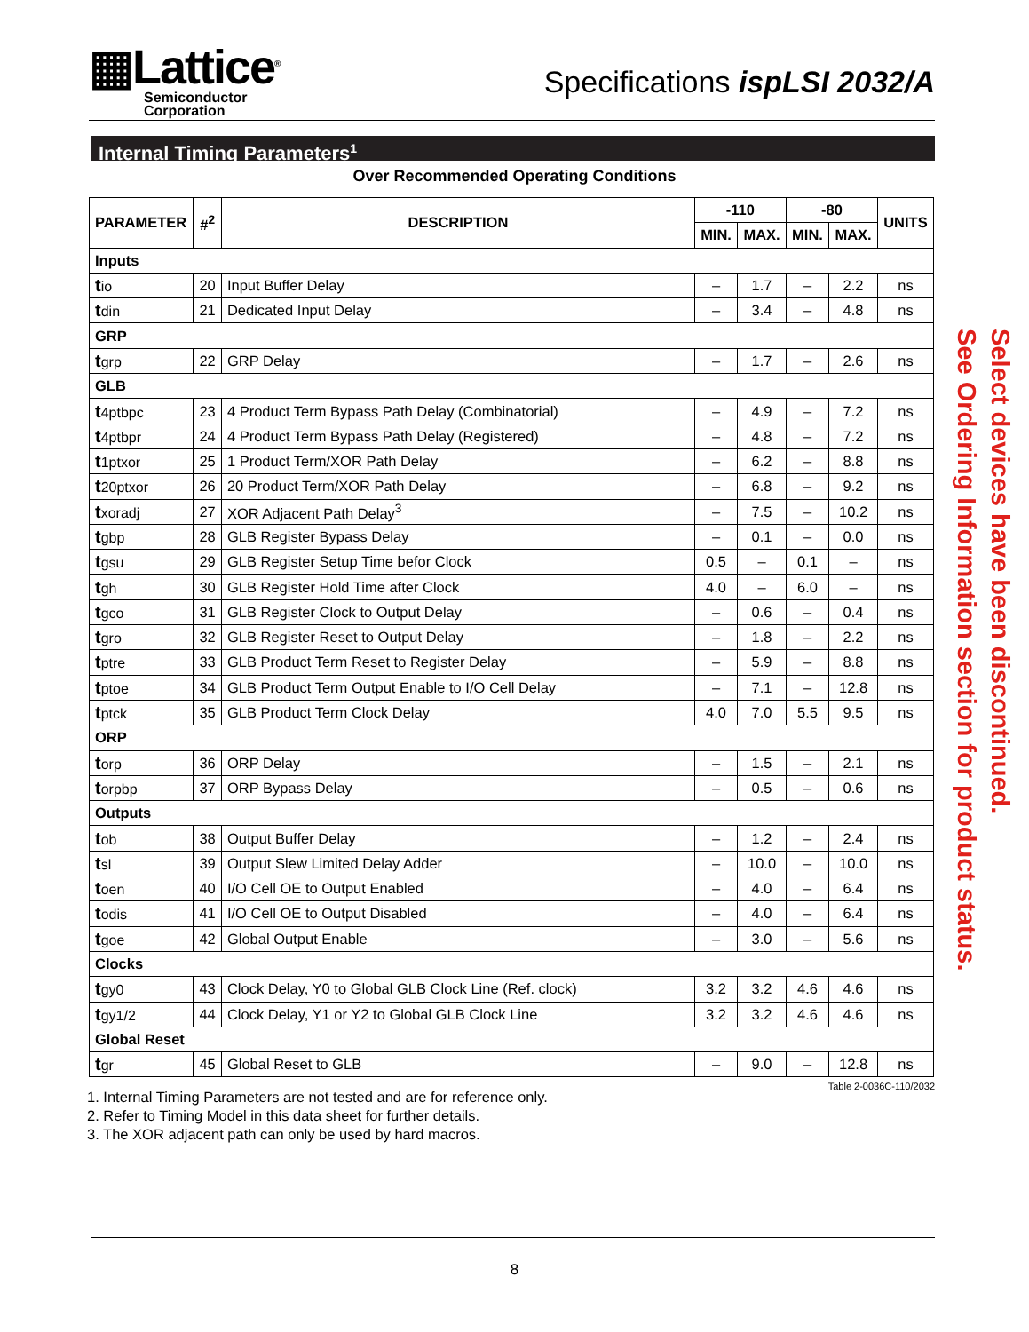▦Lattice<sup>®</sup>
Semiconductor
Corporation
Specifications ispLSI 2032/A
Internal Timing Parameters<sup>1</sup>
Over Recommended Operating Conditions
| PARAMETER | #<sup>2</sup> | DESCRIPTION | -110 | | -80 | | UNITS |
| --- | --- | --- | --- | --- | --- | --- | --- |
| | | | MIN. | MAX. | MIN. | MAX. | |
| Inputs | | | | | | | |
| t io | 20 | Input Buffer Delay | – | 1.7 | – | 2.2 | ns |
| t din | 21 | Dedicated Input Delay | – | 3.4 | – | 4.8 | ns |
| GRP | | | | | | | |
| t grp | 22 | GRP Delay | – | 1.7 | – | 2.6 | ns |
| GLB | | | | | | | |
| t 4ptbpc | 23 | 4 Product Term Bypass Path Delay (Combinatorial) | – | 4.9 | – | 7.2 | ns |
| t 4ptbpr | 24 | 4 Product Term Bypass Path Delay (Registered) | – | 4.8 | – | 7.2 | ns |
| t 1ptxor | 25 | 1 Product Term/XOR Path Delay | – | 6.2 | – | 8.8 | ns |
| t 20ptxor | 26 | 20 Product Term/XOR Path Delay | – | 6.8 | – | 9.2 | ns |
| t xoradj | 27 | XOR Adjacent Path Delay<sup>3</sup> | – | 7.5 | – | 10.2 | ns |
| t gbp | 28 | GLB Register Bypass Delay | – | 0.1 | – | 0.0 | ns |
| t gsu | 29 | GLB Register Setup Time befor Clock | 0.5 | – | 0.1 | – | ns |
| t gh | 30 | GLB Register Hold Time after Clock | 4.0 | – | 6.0 | – | ns |
| t gco | 31 | GLB Register Clock to Output Delay | – | 0.6 | – | 0.4 | ns |
| t gro | 32 | GLB Register Reset to Output Delay | – | 1.8 | – | 2.2 | ns |
| t ptre | 33 | GLB Product Term Reset to Register Delay | – | 5.9 | – | 8.8 | ns |
| t ptoe | 34 | GLB Product Term Output Enable to I/O Cell Delay | – | 7.1 | – | 12.8 | ns |
| t ptck | 35 | GLB Product Term Clock Delay | 4.0 | 7.0 | 5.5 | 9.5 | ns |
| ORP | | | | | | | |
| t orp | 36 | ORP Delay | – | 1.5 | – | 2.1 | ns |
| t orpbp | 37 | ORP Bypass Delay | – | 0.5 | – | 0.6 | ns |
| Outputs | | | | | | | |
| t ob | 38 | Output Buffer Delay | – | 1.2 | – | 2.4 | ns |
| t sl | 39 | Output Slew Limited Delay Adder | – | 10.0 | – | 10.0 | ns |
| t oen | 40 | I/O Cell OE to Output Enabled | – | 4.0 | – | 6.4 | ns |
| t odis | 41 | I/O Cell OE to Output Disabled | – | 4.0 | – | 6.4 | ns |
| t goe | 42 | Global Output Enable | – | 3.0 | – | 5.6 | ns |
| Clocks | | | | | | | |
| t gy0 | 43 | Clock Delay, Y0 to Global GLB Clock Line (Ref. clock) | 3.2 | 3.2 | 4.6 | 4.6 | ns |
| t gy1/2 | 44 | Clock Delay, Y1 or Y2 to Global GLB Clock Line | 3.2 | 3.2 | 4.6 | 4.6 | ns |
| Global Reset | | | | | | | |
| t gr | 45 | Global Reset to GLB | – | 9.0 | – | 12.8 | ns |
Table 2-0036C-110/2032
1. Internal Timing Parameters are not tested and are for reference only.
2. Refer to Timing Model in this data sheet for further details.
3. The XOR adjacent path can only be used by hard macros.
Select devices have been discontinued.
See Ordering Information section for product status.
8